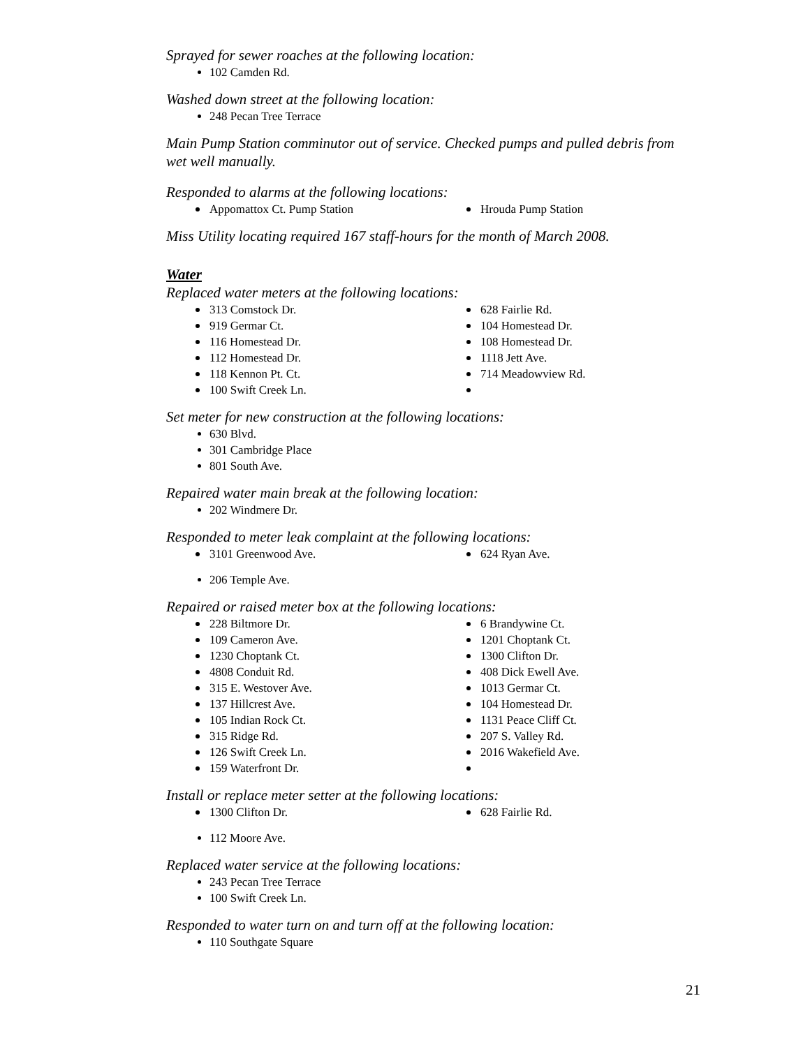Sprayed for sewer roaches at the following location:
102 Camden Rd.
Washed down street at the following location:
248 Pecan Tree Terrace
Main Pump Station comminutor out of service. Checked pumps and pulled debris from wet well manually.
Responded to alarms at the following locations:
Appomattox Ct. Pump Station
Hrouda Pump Station
Miss Utility locating required 167 staff-hours for the month of March 2008.
Water
Replaced water meters at the following locations:
313 Comstock Dr.
628 Fairlie Rd.
919 Germar Ct.
104 Homestead Dr.
116 Homestead Dr.
108 Homestead Dr.
112 Homestead Dr.
1118 Jett Ave.
118 Kennon Pt. Ct.
714 Meadowview Rd.
100 Swift Creek Ln.
Set meter for new construction at the following locations:
630 Blvd.
301 Cambridge Place
801 South Ave.
Repaired water main break at the following location:
202 Windmere Dr.
Responded to meter leak complaint at the following locations:
3101 Greenwood Ave.
624 Ryan Ave.
206 Temple Ave.
Repaired or raised meter box at the following locations:
228 Biltmore Dr.
6 Brandywine Ct.
109 Cameron Ave.
1201 Choptank Ct.
1230 Choptank Ct.
1300 Clifton Dr.
4808 Conduit Rd.
408 Dick Ewell Ave.
315 E. Westover Ave.
1013 Germar Ct.
137 Hillcrest Ave.
104 Homestead Dr.
105 Indian Rock Ct.
1131 Peace Cliff Ct.
315 Ridge Rd.
207 S. Valley Rd.
126 Swift Creek Ln.
2016 Wakefield Ave.
159 Waterfront Dr.
Install or replace meter setter at the following locations:
1300 Clifton Dr.
628 Fairlie Rd.
112 Moore Ave.
Replaced water service at the following locations:
243 Pecan Tree Terrace
100 Swift Creek Ln.
Responded to water turn on and turn off at the following location:
110 Southgate Square
21